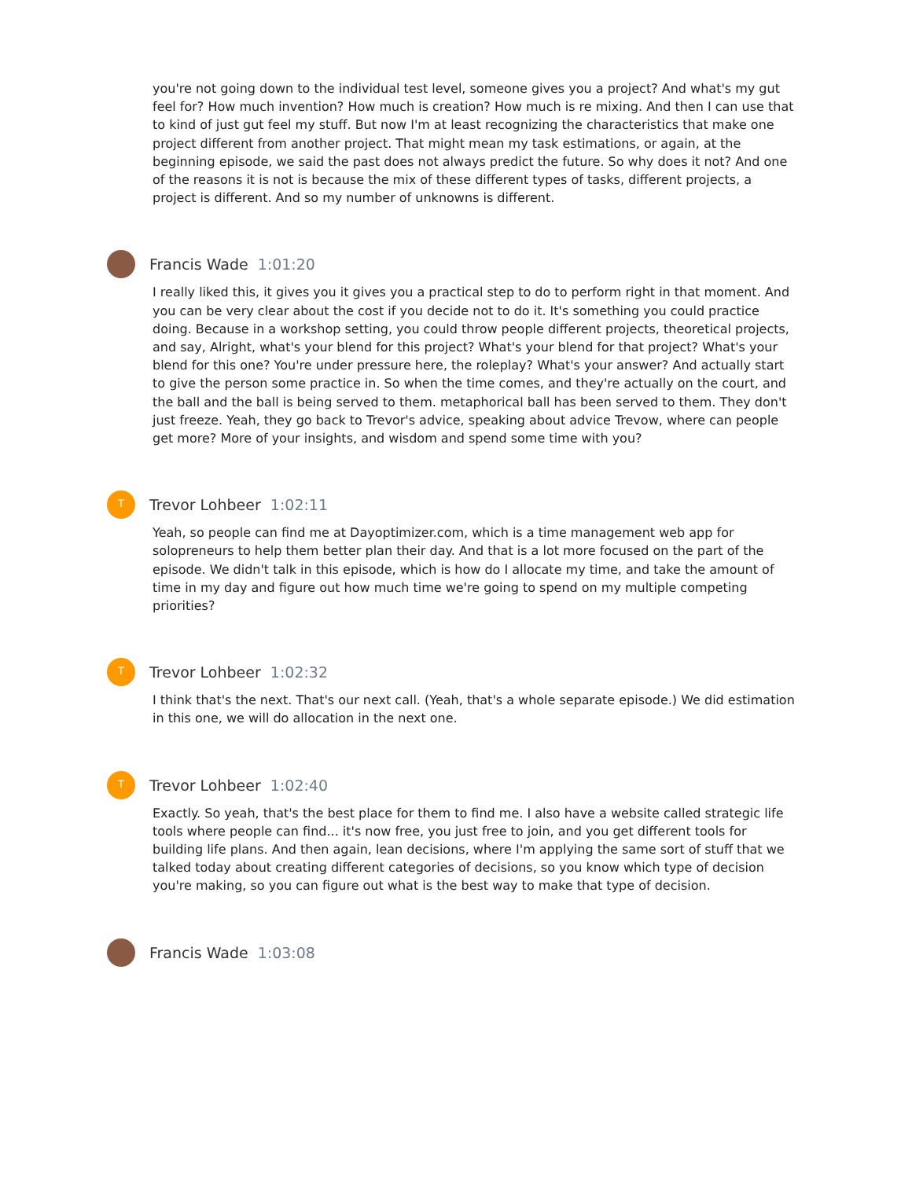you're not going down to the individual test level, someone gives you a project? And what's my gut feel for? How much invention? How much is creation? How much is re mixing. And then I can use that to kind of just gut feel my stuff. But now I'm at least recognizing the characteristics that make one project different from another project. That might mean my task estimations, or again, at the beginning episode, we said the past does not always predict the future. So why does it not? And one of the reasons it is not is because the mix of these different types of tasks, different projects, a project is different. And so my number of unknowns is different.
Francis Wade 1:01:20
I really liked this, it gives you it gives you a practical step to do to perform right in that moment. And you can be very clear about the cost if you decide not to do it. It's something you could practice doing. Because in a workshop setting, you could throw people different projects, theoretical projects, and say, Alright, what's your blend for this project? What's your blend for that project? What's your blend for this one? You're under pressure here, the roleplay? What's your answer? And actually start to give the person some practice in. So when the time comes, and they're actually on the court, and the ball and the ball is being served to them. metaphorical ball has been served to them. They don't just freeze. Yeah, they go back to Trevor's advice, speaking about advice Trevow, where can people get more? More of your insights, and wisdom and spend some time with you?
T
Trevor Lohbeer 1:02:11
Yeah, so people can find me at Dayoptimizer.com, which is a time management web app for solopreneurs to help them better plan their day. And that is a lot more focused on the part of the episode. We didn't talk in this episode, which is how do I allocate my time, and take the amount of time in my day and figure out how much time we're going to spend on my multiple competing priorities?
T
Trevor Lohbeer 1:02:32
I think that's the next. That's our next call. (Yeah, that's a whole separate episode.) We did estimation in this one, we will do allocation in the next one.
T
Trevor Lohbeer 1:02:40
Exactly. So yeah, that's the best place for them to find me. I also have a website called strategic life tools where people can find... it's now free, you just free to join, and you get different tools for building life plans. And then again, lean decisions, where I'm applying the same sort of stuff that we talked today about creating different categories of decisions, so you know which type of decision you're making, so you can figure out what is the best way to make that type of decision.
Francis Wade 1:03:08